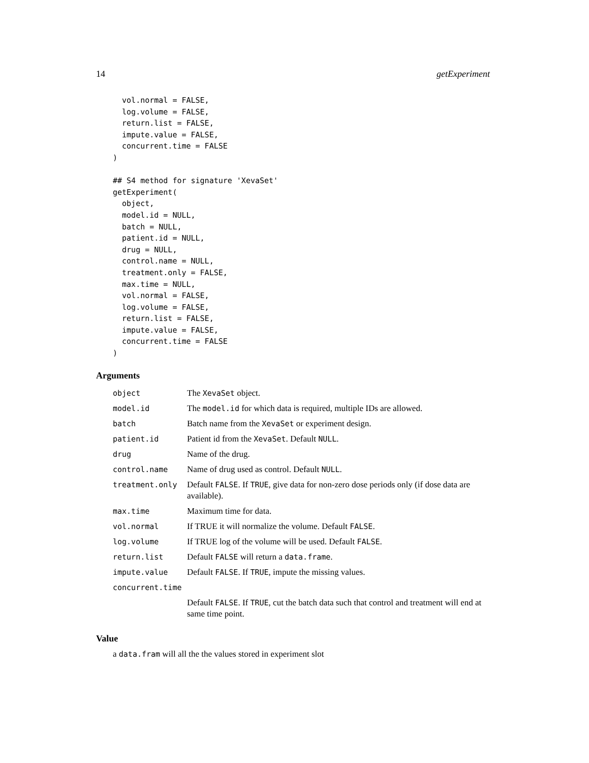14 getExperiment
  vol.normal = FALSE,
  log.volume = FALSE,
  return.list = FALSE,
  impute.value = FALSE,
  concurrent.time = FALSE
)

## S4 method for signature 'XevaSet'
getExperiment(
  object,
  model.id = NULL,
  batch = NULL,
  patient.id = NULL,
  drug = NULL,
  control.name = NULL,
  treatment.only = FALSE,
  max.time = NULL,
  vol.normal = FALSE,
  log.volume = FALSE,
  return.list = FALSE,
  impute.value = FALSE,
  concurrent.time = FALSE
)
Arguments
| object | The XevaSet object. |
| model.id | The model.id for which data is required, multiple IDs are allowed. |
| batch | Batch name from the XevaSet or experiment design. |
| patient.id | Patient id from the XevaSet . Default NULL . |
| drug | Name of the drug. |
| control.name | Name of drug used as control. Default NULL . |
| treatment.only | Default FALSE . If TRUE , give data for non-zero dose periods only (if dose data are available). |
| max.time | Maximum time for data. |
| vol.normal | If TRUE it will normalize the volume. Default FALSE . |
| log.volume | If TRUE log of the volume will be used. Default FALSE . |
| return.list | Default FALSE will return a data.frame . |
| impute.value | Default FALSE . If TRUE , impute the missing values. |
| concurrent.time | |
| | Default FALSE . If TRUE , cut the batch data such that control and treatment will end at same time point. |
Value
a data.fram will all the the values stored in experiment slot